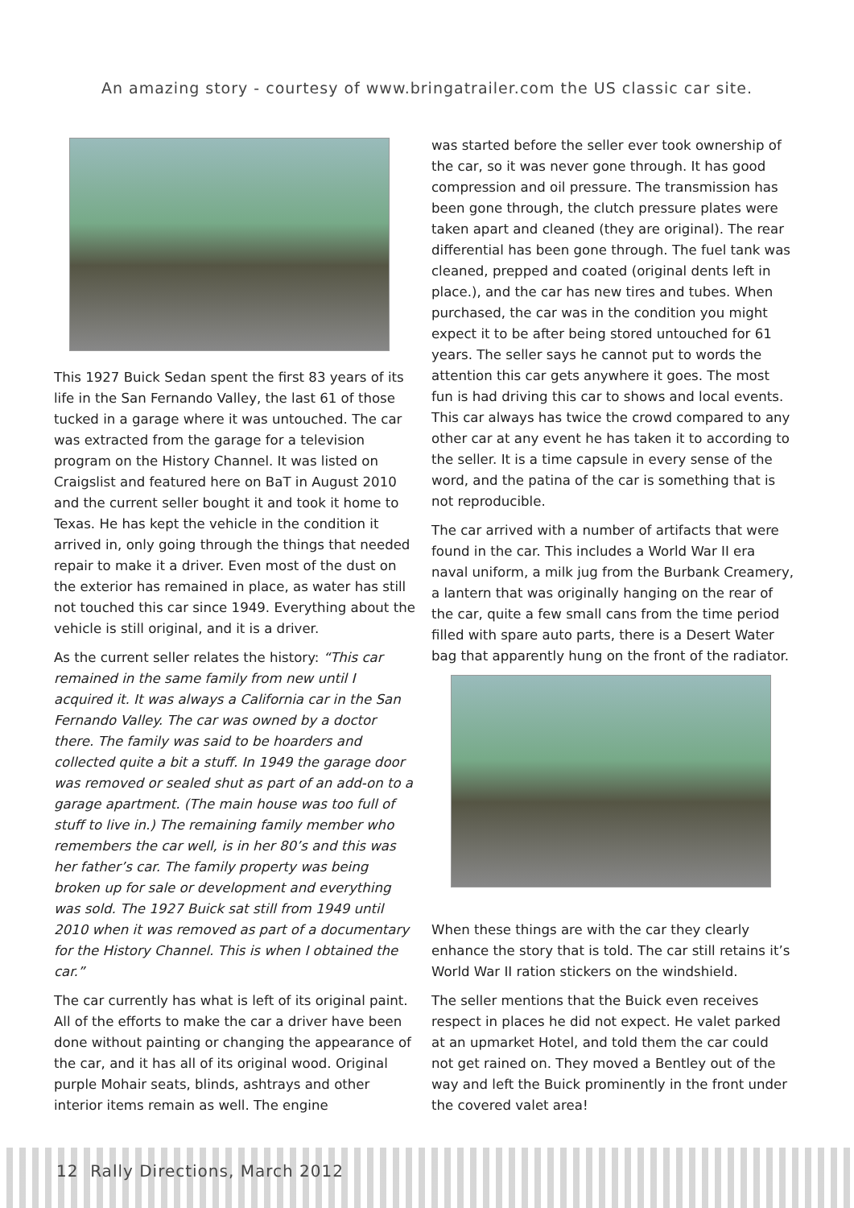An amazing story - courtesy of www.bringatrailer.com the US classic car site.
This 1927 Buick Sedan spent the first 83 years of its life in the San Fernando Valley, the last 61 of those tucked in a garage where it was untouched. The car was extracted from the garage for a television program on the History Channel. It was listed on Craigslist and featured here on BaT in August 2010 and the current seller bought it and took it home to Texas. He has kept the vehicle in the condition it arrived in, only going through the things that needed repair to make it a driver. Even most of the dust on the exterior has remained in place, as water has still not touched this car since 1949. Everything about the vehicle is still original, and it is a driver.
As the current seller relates the history: “This car remained in the same family from new until I acquired it. It was always a California car in the San Fernando Valley. The car was owned by a doctor there. The family was said to be hoarders and collected quite a bit a stuff. In 1949 the garage door was removed or sealed shut as part of an add-on to a garage apartment. (The main house was too full of stuff to live in.) The remaining family member who remembers the car well, is in her 80’s and this was her father’s car. The family property was being broken up for sale or development and everything was sold. The 1927 Buick sat still from 1949 until 2010 when it was removed as part of a documentary for the History Channel. This is when I obtained the car.”
The car currently has what is left of its original paint. All of the efforts to make the car a driver have been done without painting or changing the appearance of the car, and it has all of its original wood. Original purple Mohair seats, blinds, ashtrays and other interior items remain as well. The engine
was started before the seller ever took ownership of the car, so it was never gone through. It has good compression and oil pressure. The transmission has been gone through, the clutch pressure plates were taken apart and cleaned (they are original). The rear differential has been gone through. The fuel tank was cleaned, prepped and coated (original dents left in place.), and the car has new tires and tubes. When purchased, the car was in the condition you might expect it to be after being stored untouched for 61 years. The seller says he cannot put to words the attention this car gets anywhere it goes. The most fun is had driving this car to shows and local events. This car always has twice the crowd compared to any other car at any event he has taken it to according to the seller. It is a time capsule in every sense of the word, and the patina of the car is something that is not reproducible.
The car arrived with a number of artifacts that were found in the car. This includes a World War II era naval uniform, a milk jug from the Burbank Creamery, a lantern that was originally hanging on the rear of the car, quite a few small cans from the time period filled with spare auto parts, there is a Desert Water bag that apparently hung on the front of the radiator.
When these things are with the car they clearly enhance the story that is told. The car still retains it’s World War II ration stickers on the windshield.
The seller mentions that the Buick even receives respect in places he did not expect. He valet parked at an upmarket Hotel, and told them the car could not get rained on. They moved a Bentley out of the way and left the Buick prominently in the front under the covered valet area!
12 Rally Directions, March 2012